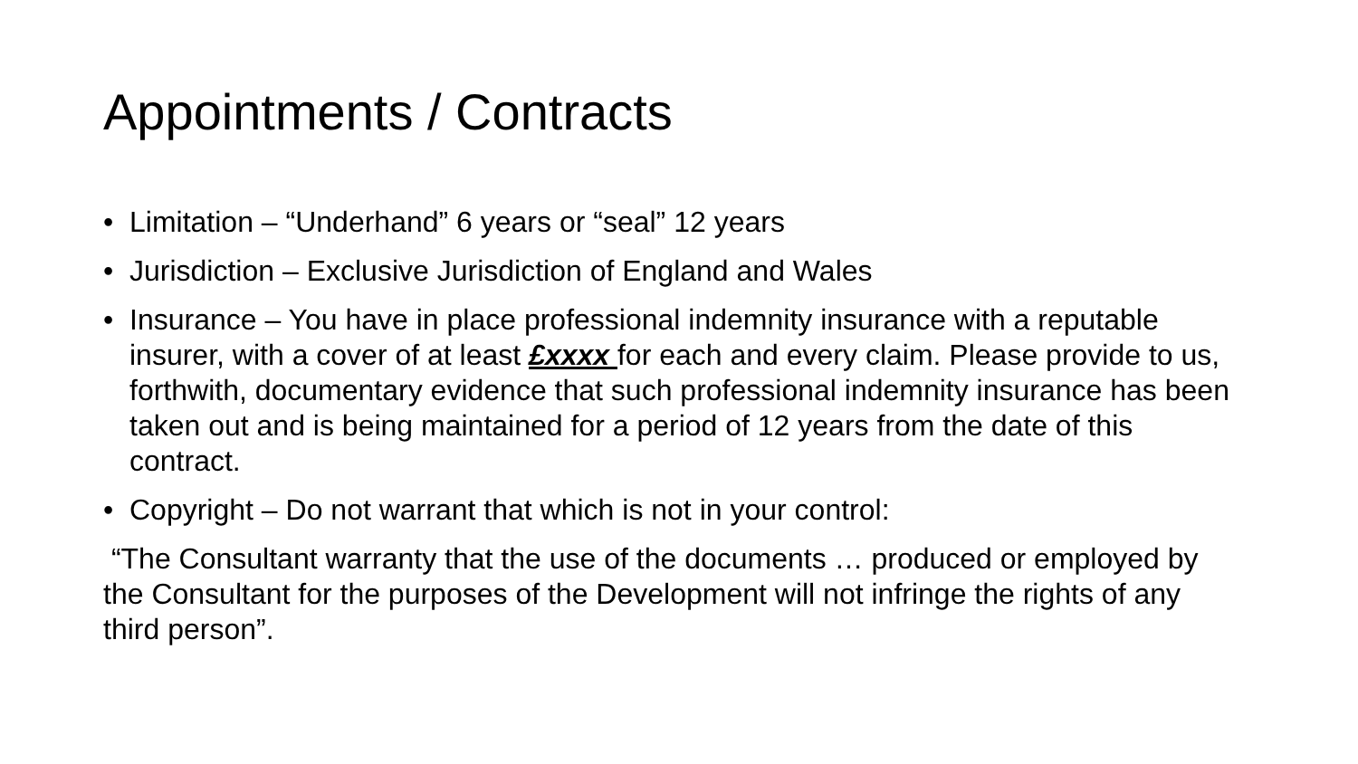Appointments / Contracts
• Limitation – “Underhand” 6 years or “seal” 12 years
• Jurisdiction – Exclusive Jurisdiction of England and Wales
• Insurance – You have in place professional indemnity insurance with a reputable insurer, with a cover of at least £xxxx for each and every claim. Please provide to us, forthwith, documentary evidence that such professional indemnity insurance has been taken out and is being maintained for a period of 12 years from the date of this contract.
• Copyright – Do not warrant that which is not in your control:
“The Consultant warranty that the use of the documents … produced or employed by the Consultant for the purposes of the Development will not infringe the rights of any third person”.